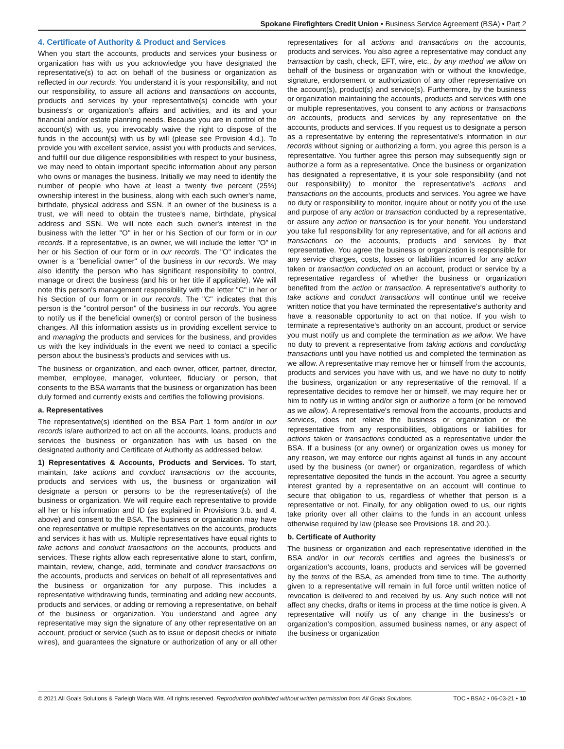Spokane Firefighters Credit Union • Business Service Agreement (BSA) • Part 2
4. Certificate of Authority & Product and Services
When you start the accounts, products and services your business or organization has with us you acknowledge you have designated the representative(s) to act on behalf of the business or organization as reflected in our records. You understand it is your responsibility, and not our responsibility, to assure all actions and transactions on accounts, products and services by your representative(s) coincide with your business's or organization's affairs and activities, and its and your financial and/or estate planning needs. Because you are in control of the account(s) with us, you irrevocably waive the right to dispose of the funds in the account(s) with us by will (please see Provision 4.d.). To provide you with excellent service, assist you with products and services, and fulfill our due diligence responsibilities with respect to your business, we may need to obtain important specific information about any person who owns or manages the business. Initially we may need to identify the number of people who have at least a twenty five percent (25%) ownership interest in the business, along with each such owner's name, birthdate, physical address and SSN. If an owner of the business is a trust, we will need to obtain the trustee's name, birthdate, physical address and SSN. We will note each such owner's interest in the business with the letter "O" in her or his Section of our form or in our records. If a representative, is an owner, we will include the letter "O" in her or his Section of our form or in our records. The "O" indicates the owner is a "beneficial owner" of the business in our records. We may also identify the person who has significant responsibility to control, manage or direct the business (and his or her title if applicable). We will note this person's management responsibility with the letter "C" in her or his Section of our form or in our records. The "C" indicates that this person is the "control person" of the business in our records. You agree to notify us if the beneficial owner(s) or control person of the business changes. All this information assists us in providing excellent service to and managing the products and services for the business, and provides us with the key individuals in the event we need to contact a specific person about the business's products and services with us.
The business or organization, and each owner, officer, partner, director, member, employee, manager, volunteer, fiduciary or person, that consents to the BSA warrants that the business or organization has been duly formed and currently exists and certifies the following provisions.
a. Representatives
The representative(s) identified on the BSA Part 1 form and/or in our records is/are authorized to act on all the accounts, loans, products and services the business or organization has with us based on the designated authority and Certificate of Authority as addressed below.
1) Representatives & Accounts, Products and Services. To start, maintain, take actions and conduct transactions on the accounts, products and services with us, the business or organization will designate a person or persons to be the representative(s) of the business or organization. We will require each representative to provide all her or his information and ID (as explained in Provisions 3.b. and 4. above) and consent to the BSA. The business or organization may have one representative or multiple representatives on the accounts, products and services it has with us. Multiple representatives have equal rights to take actions and conduct transactions on the accounts, products and services. These rights allow each representative alone to start, confirm, maintain, review, change, add, terminate and conduct transactions on the accounts, products and services on behalf of all representatives and the business or organization for any purpose. This includes a representative withdrawing funds, terminating and adding new accounts, products and services, or adding or removing a representative, on behalf of the business or organization. You understand and agree any representative may sign the signature of any other representative on an account, product or service (such as to issue or deposit checks or initiate wires), and guarantees the signature or authorization of any or all other representatives for all actions and transactions on the accounts, products and services. You also agree a representative may conduct any transaction by cash, check, EFT, wire, etc., by any method we allow on behalf of the business or organization with or without the knowledge, signature, endorsement or authorization of any other representative on the account(s), product(s) and service(s). Furthermore, by the business or organization maintaining the accounts, products and services with one or multiple representatives, you consent to any actions or transactions on accounts, products and services by any representative on the accounts, products and services. If you request us to designate a person as a representative by entering the representative's information in our records without signing or authorizing a form, you agree this person is a representative. You further agree this person may subsequently sign or authorize a form as a representative. Once the business or organization has designated a representative, it is your sole responsibility (and not our responsibility) to monitor the representative's actions and transactions on the accounts, products and services. You agree we have no duty or responsibility to monitor, inquire about or notify you of the use and purpose of any action or transaction conducted by a representative, or assure any action or transaction is for your benefit. You understand you take full responsibility for any representative, and for all actions and transactions on the accounts, products and services by that representative. You agree the business or organization is responsible for any service charges, costs, losses or liabilities incurred for any action taken or transaction conducted on an account, product or service by a representative regardless of whether the business or organization benefited from the action or transaction. A representative's authority to take actions and conduct transactions will continue until we receive written notice that you have terminated the representative's authority and have a reasonable opportunity to act on that notice. If you wish to terminate a representative's authority on an account, product or service you must notify us and complete the termination as we allow. We have no duty to prevent a representative from taking actions and conducting transactions until you have notified us and completed the termination as we allow. A representative may remove her or himself from the accounts, products and services you have with us, and we have no duty to notify the business, organization or any representative of the removal. If a representative decides to remove her or himself, we may require her or him to notify us in writing and/or sign or authorize a form (or be removed as we allow). A representative's removal from the accounts, products and services, does not relieve the business or organization or the representative from any responsibilities, obligations or liabilities for actions taken or transactions conducted as a representative under the BSA. If a business (or any owner) or organization owes us money for any reason, we may enforce our rights against all funds in any account used by the business (or owner) or organization, regardless of which representative deposited the funds in the account. You agree a security interest granted by a representative on an account will continue to secure that obligation to us, regardless of whether that person is a representative or not. Finally, for any obligation owed to us, our rights take priority over all other claims to the funds in an account unless otherwise required by law (please see Provisions 18. and 20.).
b. Certificate of Authority
The business or organization and each representative identified in the BSA and/or in our records certifies and agrees the business's or organization's accounts, loans, products and services will be governed by the terms of the BSA, as amended from time to time. The authority given to a representative will remain in full force until written notice of revocation is delivered to and received by us. Any such notice will not affect any checks, drafts or items in process at the time notice is given. A representative will notify us of any change in the business's or organization's composition, assumed business names, or any aspect of the business or organization
© 2021 All Goals Solutions & Farleigh Wada Witt. All rights reserved. Reproduction prohibited without written permission from All Goals Solutions. TOC • BSA2 • 06-03-21 • 10